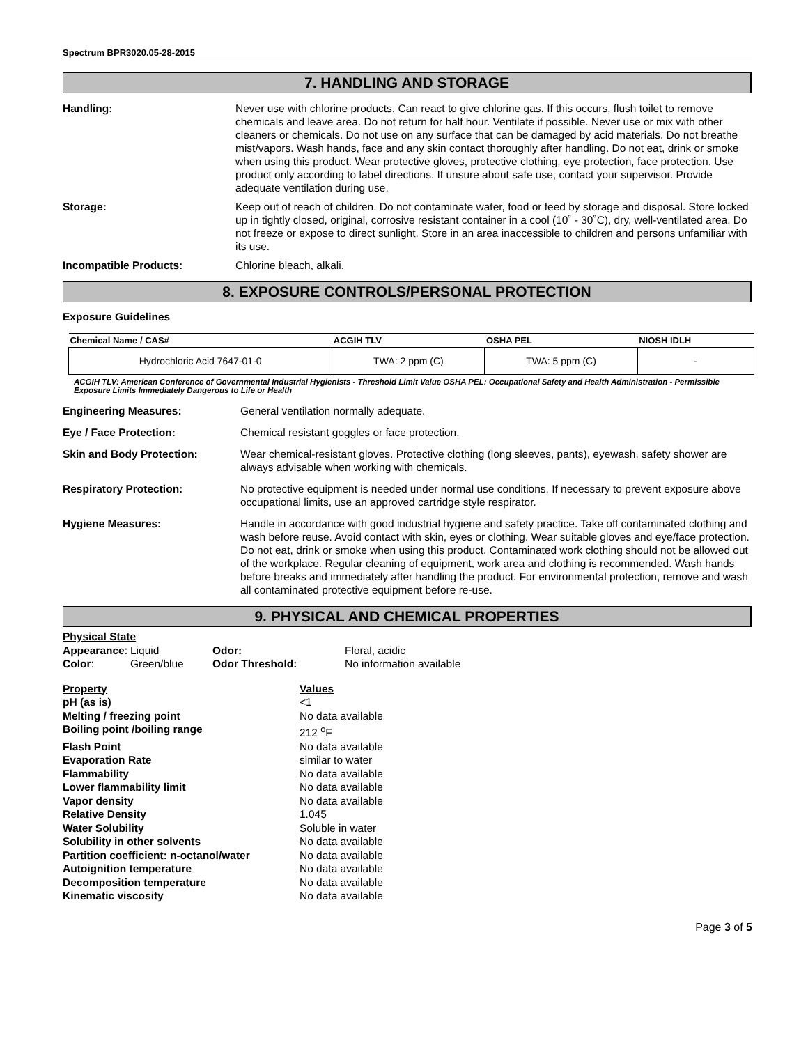Spectrum BPR3020.05-28-2015
7. HANDLING AND STORAGE
Handling: Never use with chlorine products. Can react to give chlorine gas. If this occurs, flush toilet to remove chemicals and leave area. Do not return for half hour. Ventilate if possible. Never use or mix with other cleaners or chemicals. Do not use on any surface that can be damaged by acid materials. Do not breathe mist/vapors. Wash hands, face and any skin contact thoroughly after handling. Do not eat, drink or smoke when using this product. Wear protective gloves, protective clothing, eye protection, face protection. Use product only according to label directions. If unsure about safe use, contact your supervisor. Provide adequate ventilation during use.
Storage: Keep out of reach of children. Do not contaminate water, food or feed by storage and disposal. Store locked up in tightly closed, original, corrosive resistant container in a cool (10˚ - 30˚C), dry, well-ventilated area. Do not freeze or expose to direct sunlight. Store in an area inaccessible to children and persons unfamiliar with its use.
Incompatible Products: Chlorine bleach, alkali.
8. EXPOSURE CONTROLS/PERSONAL PROTECTION
Exposure Guidelines
| Chemical Name / CAS# | ACGIH TLV | OSHA PEL | NIOSH IDLH |
| --- | --- | --- | --- |
| Hydrochloric Acid 7647-01-0 | TWA: 2 ppm (C) | TWA: 5 ppm (C) | - |
ACGIH TLV: American Conference of Governmental Industrial Hygienists - Threshold Limit Value OSHA PEL: Occupational Safety and Health Administration - Permissible Exposure Limits Immediately Dangerous to Life or Health
Engineering Measures: General ventilation normally adequate.
Eye / Face Protection: Chemical resistant goggles or face protection.
Skin and Body Protection: Wear chemical-resistant gloves. Protective clothing (long sleeves, pants), eyewash, safety shower are always advisable when working with chemicals.
Respiratory Protection: No protective equipment is needed under normal use conditions. If necessary to prevent exposure above occupational limits, use an approved cartridge style respirator.
Hygiene Measures: Handle in accordance with good industrial hygiene and safety practice. Take off contaminated clothing and wash before reuse. Avoid contact with skin, eyes or clothing. Wear suitable gloves and eye/face protection. Do not eat, drink or smoke when using this product. Contaminated work clothing should not be allowed out of the workplace. Regular cleaning of equipment, work area and clothing is recommended. Wash hands before breaks and immediately after handling the product. For environmental protection, remove and wash all contaminated protective equipment before re-use.
9. PHYSICAL AND CHEMICAL PROPERTIES
| Physical State | | | |
| Appearance : | Liquid | Odor: | Floral, acidic |
| Color : | Green/blue | Odor Threshold: | No information available |
| Property | Values |
| pH (as is) | <1 |
| Melting / freezing point | No data available |
| Boiling point /boiling range | 212 <sup>o</sup>F |
| Flash Point | No data available |
| Evaporation Rate | similar to water |
| Flammability | No data available |
| Lower flammability limit | No data available |
| Vapor density | No data available |
| Relative Density | 1.045 |
| Water Solubility | Soluble in water |
| Solubility in other solvents | No data available |
| Partition coefficient: n-octanol/water | No data available |
| Autoignition temperature | No data available |
| Decomposition temperature | No data available |
| Kinematic viscosity | No data available |
Page 3 of 5